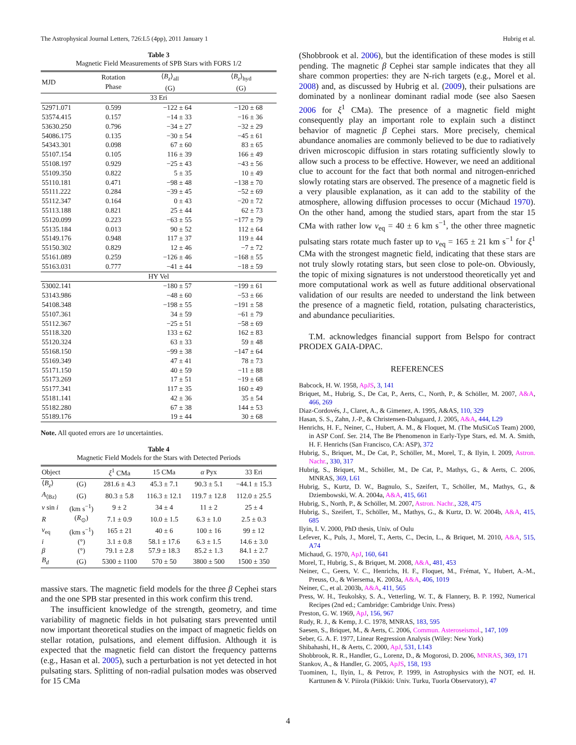The Astrophysical Journal Letters, 726:L5 (4pp), 2011 January 1 Hubrig et al.
Table 3
Magnetic Field Measurements of SPB Stars with FORS 1/2
| MJD | Rotation Phase | ⟨ B<sub>z</sub> ⟩<sub>all</sub> (G) | ⟨ B<sub>z</sub> ⟩<sub>hyd</sub> (G) |
| --- | --- | --- | --- |
| 33 Eri | | | |
| 52971.071 | 0.599 | −122 ± 64 | −120 ± 68 |
| 53574.415 | 0.157 | −14 ± 33 | −16 ± 36 |
| 53630.250 | 0.796 | −34 ± 27 | −32 ± 29 |
| 54086.175 | 0.135 | −30 ± 54 | −45 ± 61 |
| 54343.301 | 0.098 | 67 ± 60 | 83 ± 65 |
| 55107.154 | 0.105 | 116 ± 39 | 166 ± 49 |
| 55108.197 | 0.929 | −25 ± 43 | −43 ± 56 |
| 55109.350 | 0.822 | 5 ± 35 | 10 ± 49 |
| 55110.181 | 0.471 | −98 ± 48 | −138 ± 70 |
| 55111.222 | 0.284 | −39 ± 45 | −52 ± 69 |
| 55112.347 | 0.164 | 0 ± 43 | −20 ± 72 |
| 55113.188 | 0.821 | 25 ± 44 | 62 ± 73 |
| 55120.099 | 0.223 | −63 ± 55 | −177 ± 79 |
| 55135.184 | 0.013 | 90 ± 52 | 112 ± 64 |
| 55149.176 | 0.948 | 117 ± 37 | 119 ± 44 |
| 55150.302 | 0.829 | 12 ± 46 | −7 ± 72 |
| 55161.089 | 0.259 | −126 ± 46 | −168 ± 55 |
| 55163.031 | 0.777 | −41 ± 44 | −18 ± 59 |
| HY Vel | | | |
| 53002.141 | | −180 ± 57 | −199 ± 61 |
| 53143.986 | | −48 ± 60 | −53 ± 66 |
| 54108.348 | | −198 ± 55 | −191 ± 58 |
| 55107.361 | | 34 ± 59 | −61 ± 79 |
| 55112.367 | | −25 ± 51 | −58 ± 69 |
| 55118.320 | | 133 ± 62 | 162 ± 83 |
| 55120.324 | | 63 ± 33 | 59 ± 48 |
| 55168.150 | | −99 ± 38 | −147 ± 64 |
| 55169.349 | | 47 ± 41 | 78 ± 73 |
| 55171.150 | | 40 ± 59 | −11 ± 88 |
| 55173.269 | | 17 ± 51 | −19 ± 68 |
| 55177.341 | | 117 ± 35 | 160 ± 49 |
| 55181.141 | | 42 ± 36 | 35 ± 54 |
| 55182.280 | | 67 ± 38 | 144 ± 53 |
| 55189.176 | | 19 ± 44 | 30 ± 68 |
Note. All quoted errors are 1σ uncertainties.
Table 4
Magnetic Field Models for the Stars with Detected Periods
| Object | | ξ<sup>1</sup> CMa | 15 CMa | α Pyx | 33 Eri |
| ⟨ B<sub>z</sub> ⟩ | (G) | 281.6 ± 4.3 | 45.3 ± 7.1 | 90.3 ± 5.1 | −44.1 ± 15.3 |
| A<sub>⟨Bz⟩</sub> | (G) | 80.3 ± 5.8 | 116.3 ± 12.1 | 119.7 ± 12.8 | 112.0 ± 25.5 |
| v sin i | (km s<sup>−1</sup>) | 9 ± 2 | 34 ± 4 | 11 ± 2 | 25 ± 4 |
| R | ( R<sub>⊙</sub>) | 7.1 ± 0.9 | 10.0 ± 1.5 | 6.3 ± 1.0 | 2.5 ± 0.3 |
| v<sub>eq</sub> | (km s<sup>−1</sup>) | 165 ± 21 | 40 ± 6 | 100 ± 16 | 99 ± 12 |
| i | (°) | 3.1 ± 0.8 | 58.1 ± 17.6 | 6.3 ± 1.5 | 14.6 ± 3.0 |
| β | (°) | 79.1 ± 2.8 | 57.9 ± 18.3 | 85.2 ± 1.3 | 84.1 ± 2.7 |
| B<sub>d</sub> | (G) | 5300 ± 1100 | 570 ± 50 | 3800 ± 500 | 1500 ± 350 |
massive stars. The magnetic field models for the three β Cephei stars and the one SPB star presented in this work confirm this trend.
The insufficient knowledge of the strength, geometry, and time variability of magnetic fields in hot pulsating stars prevented until now important theoretical studies on the impact of magnetic fields on stellar rotation, pulsations, and element diffusion. Although it is expected that the magnetic field can distort the frequency patterns (e.g., Hasan et al. 2005), such a perturbation is not yet detected in hot pulsating stars. Splitting of non-radial pulsation modes was observed for 15 CMa
(Shobbrook et al. 2006), but the identification of these modes is still pending. The magnetic β Cephei star sample indicates that they all share common properties: they are N-rich targets (e.g., Morel et al. 2008) and, as discussed by Hubrig et al. (2009), their pulsations are dominated by a nonlinear dominant radial mode (see also Saesen 2006 for ξ<sup>1</sup> CMa). The presence of a magnetic field might consequently play an important role to explain such a distinct behavior of magnetic β Cephei stars. More precisely, chemical abundance anomalies are commonly believed to be due to radiatively driven microscopic diffusion in stars rotating sufficiently slowly to allow such a process to be effective. However, we need an additional clue to account for the fact that both normal and nitrogen-enriched slowly rotating stars are observed. The presence of a magnetic field is a very plausible explanation, as it can add to the stability of the atmosphere, allowing diffusion processes to occur (Michaud 1970). On the other hand, among the studied stars, apart from the star 15 CMa with rather low v<sub>eq</sub> = 40 ± 6 km s<sup>−1</sup>, the other three magnetic pulsating stars rotate much faster up to v<sub>eq</sub> = 165 ± 21 km s<sup>−1</sup> for ξ<sup>1</sup> CMa with the strongest magnetic field, indicating that these stars are not truly slowly rotating stars, but seen close to pole-on. Obviously, the topic of mixing signatures is not understood theoretically yet and more computational work as well as future additional observational validation of our results are needed to understand the link between the presence of a magnetic field, rotation, pulsating characteristics, and abundance peculiarities.
T.M. acknowledges financial support from Belspo for contract PRODEX GAIA-DPAC.
REFERENCES
Babcock, H. W. 1958, ApJS, 3, 141
Briquet, M., Hubrig, S., De Cat, P., Aerts, C., North, P., & Schöller, M. 2007, A&A, 466, 269
Diaz-Cordovés, J., Claret, A., & Gimenez, A. 1995, A&AS, 110, 329
Hasan, S. S., Zahn, J.-P., & Christensen-Dalsgaard, J. 2005, A&A, 444, L29
Henrichs, H. F., Neiner, C., Hubert, A. M., & Floquet, M. (The MuSiCoS Team) 2000, in ASP Conf. Ser. 214, The Be Phenomenon in Early-Type Stars, ed. M. A. Smith, H. F. Henrichs (San Francisco, CA: ASP), 372
Hubrig, S., Briquet, M., De Cat, P., Schöller, M., Morel, T., & Ilyin, I. 2009, Astron. Nachr., 330, 317
Hubrig, S., Briquet, M., Schöller, M., De Cat, P., Mathys, G., & Aerts, C. 2006, MNRAS, 369, L61
Hubrig, S., Kurtz, D. W., Bagnulo, S., Szeifert, T., Schöller, M., Mathys, G., & Dziembowski, W. A. 2004a, A&A, 415, 661
Hubrig, S., North, P., & Schöller, M. 2007, Astron. Nachr., 328, 475
Hubrig, S., Szeifert, T., Schöller, M., Mathys, G., & Kurtz, D. W. 2004b, A&A, 415, 685
Ilyin, I. V. 2000, PhD thesis, Univ. of Oulu
Lefever, K., Puls, J., Morel, T., Aerts, C., Decin, L., & Briquet, M. 2010, A&A, 515, A74
Michaud, G. 1970, ApJ, 160, 641
Morel, T., Hubrig, S., & Briquet, M. 2008, A&A, 481, 453
Neiner, C., Geers, V. C., Henrichs, H. F., Floquet, M., Frémat, Y., Hubert, A.-M., Preuss, O., & Wiersema, K. 2003a, A&A, 406, 1019
Neiner, C., et al. 2003b, A&A, 411, 565
Press, W. H., Teukolsky, S. A., Vetterling, W. T., & Flannery, B. P. 1992, Numerical Recipes (2nd ed.; Cambridge: Cambridge Univ. Press)
Preston, G. W. 1969, ApJ, 156, 967
Rudy, R. J., & Kemp, J. C. 1978, MNRAS, 183, 595
Saesen, S., Briquet, M., & Aerts, C. 2006, Commun. Asteroseismol., 147, 109
Seber, G. A. F. 1977, Linear Regression Analysis (Wiley: New York)
Shibahashi, H., & Aerts, C. 2000, ApJ, 531, L143
Shobbrook, R. R., Handler, G., Lorenz, D., & Mogorosi, D. 2006, MNRAS, 369, 171
Stankov, A., & Handler, G. 2005, ApJS, 158, 193
Tuominen, I., Ilyin, I., & Petrov, P. 1999, in Astrophysics with the NOT, ed. H. Karttunen & V. Piirola (Piikkiö: Univ. Turku, Tuorla Observatory), 47
4